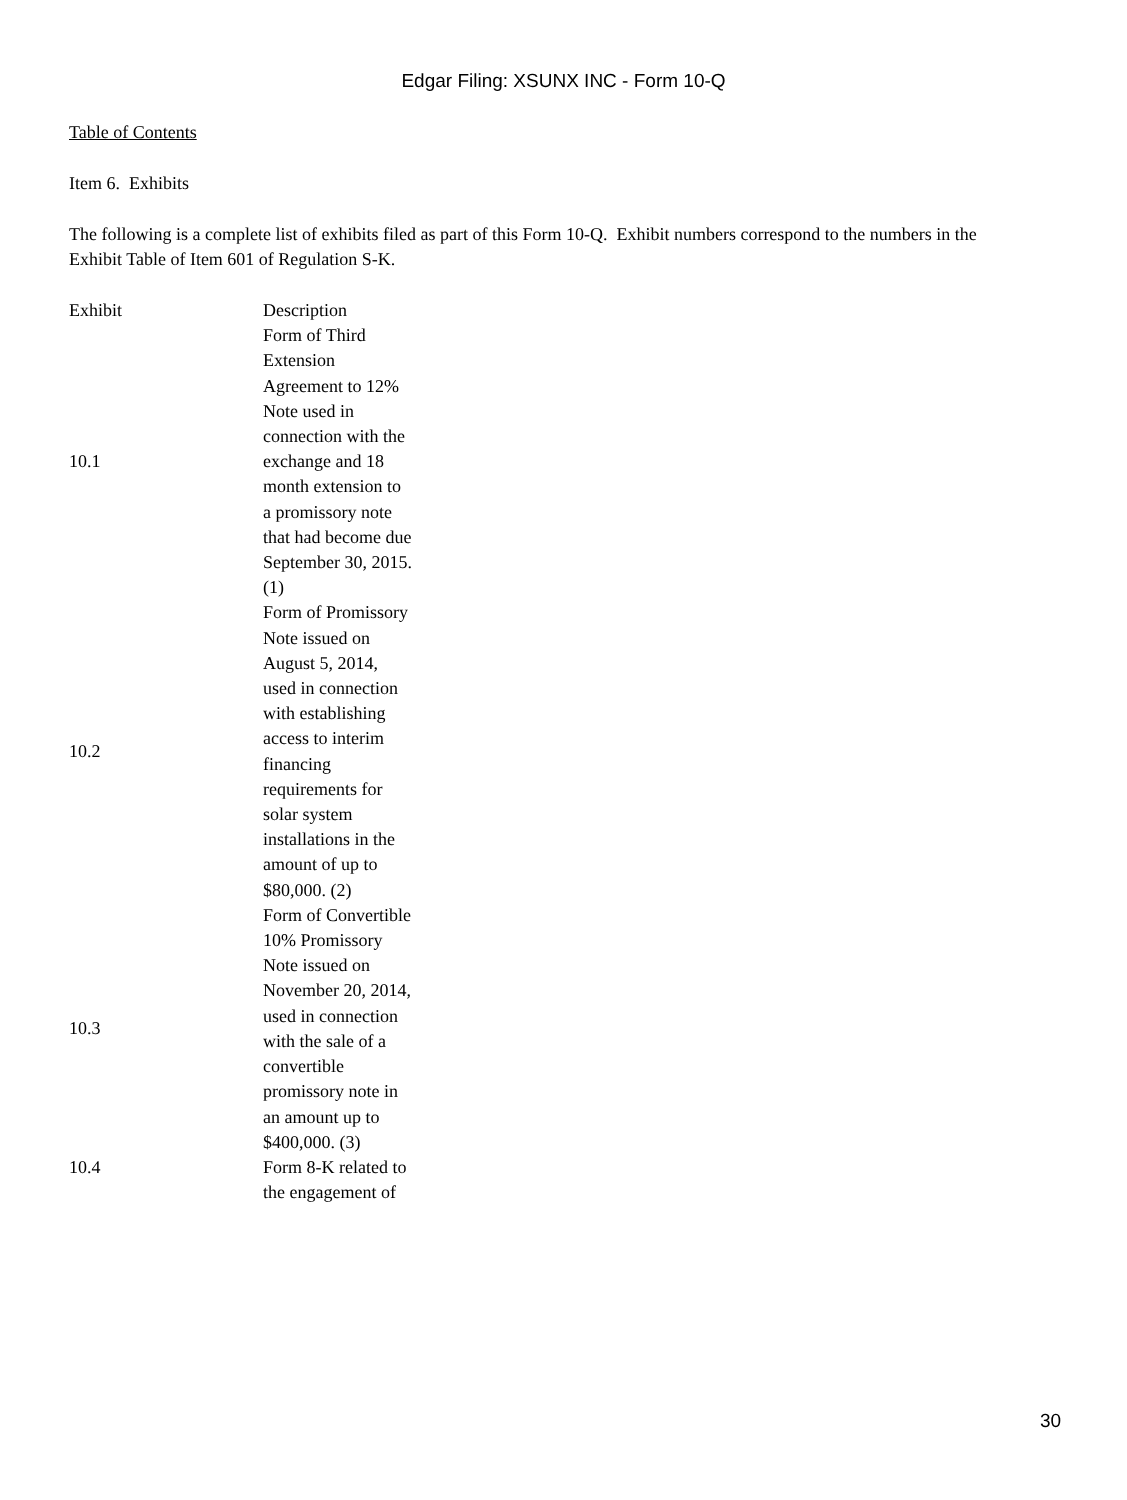Edgar Filing: XSUNX INC - Form 10-Q
Table of Contents
Item 6. Exhibits
The following is a complete list of exhibits filed as part of this Form 10-Q. Exhibit numbers correspond to the numbers in the Exhibit Table of Item 601 of Regulation S-K.
| Exhibit | Description |
| 10.1 | Form of Third Extension Agreement to 12% Note used in connection with the exchange and 18 month extension to a promissory note that had become due September 30, 2015. (1) |
| 10.2 | Form of Promissory Note issued on August 5, 2014, used in connection with establishing access to interim financing requirements for solar system installations in the amount of up to $80,000. (2) |
| 10.3 | Form of Convertible 10% Promissory Note issued on November 20, 2014, used in connection with the sale of a convertible promissory note in an amount up to $400,000. (3) |
| 10.4 | Form 8-K related to the engagement of |
30